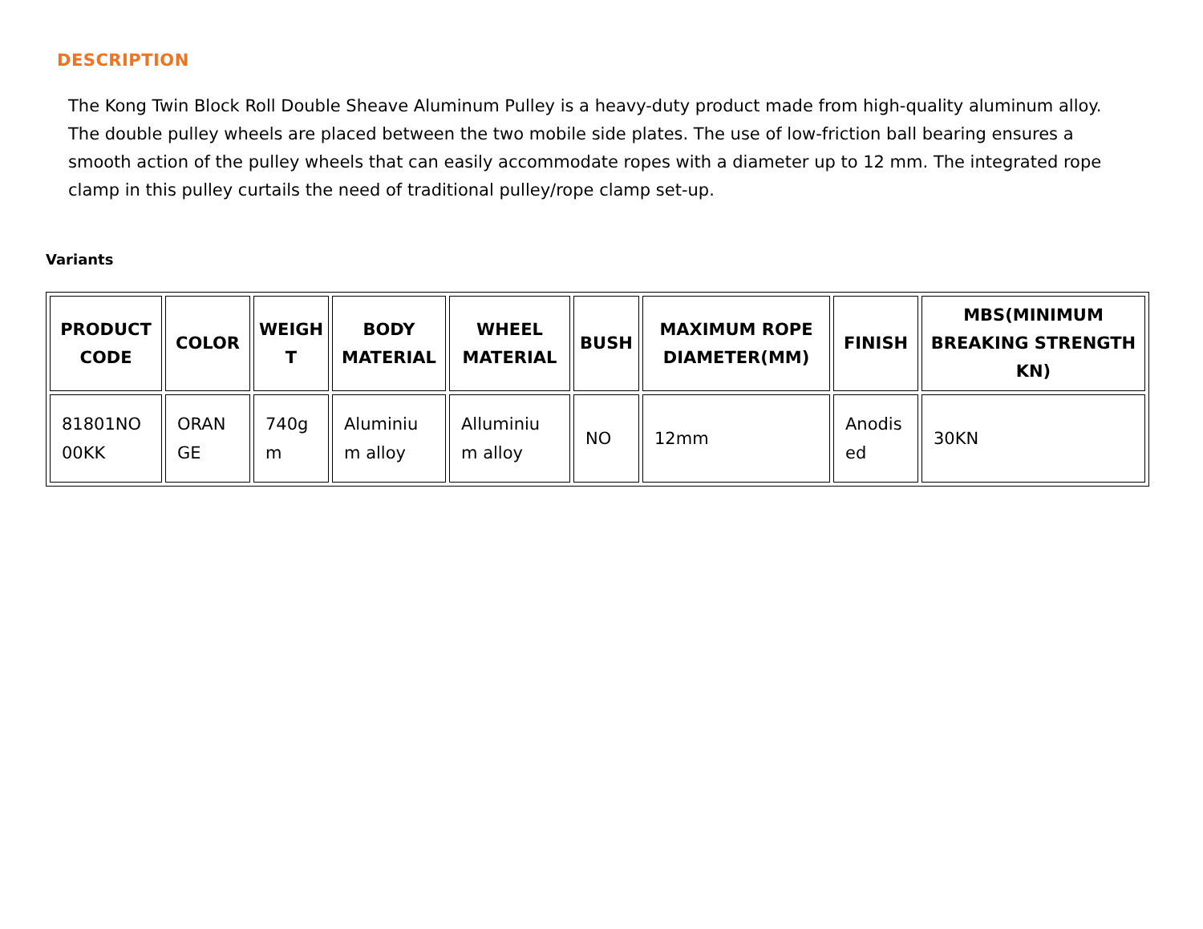DESCRIPTION
The Kong Twin Block Roll Double Sheave Aluminum Pulley is a heavy-duty product made from high-quality aluminum alloy. The double pulley wheels are placed between the two mobile side plates. The use of low-friction ball bearing ensures a smooth action of the pulley wheels that can easily accommodate ropes with a diameter up to 12 mm. The integrated rope clamp in this pulley curtails the need of traditional pulley/rope clamp set-up.
Variants
| PRODUCT CODE | COLOR | WEIGH T | BODY MATERIAL | WHEEL MATERIAL | BUSH | MAXIMUM ROPE DIAMETER(MM) | FINISH | MBS(MINIMUM BREAKING STRENGTH KN) |
| --- | --- | --- | --- | --- | --- | --- | --- | --- |
| 81801NO 00KK | ORAN GE | 740g m | Aluminiu m alloy | Alluminiu m alloy | NO | 12mm | Anodis ed | 30KN |